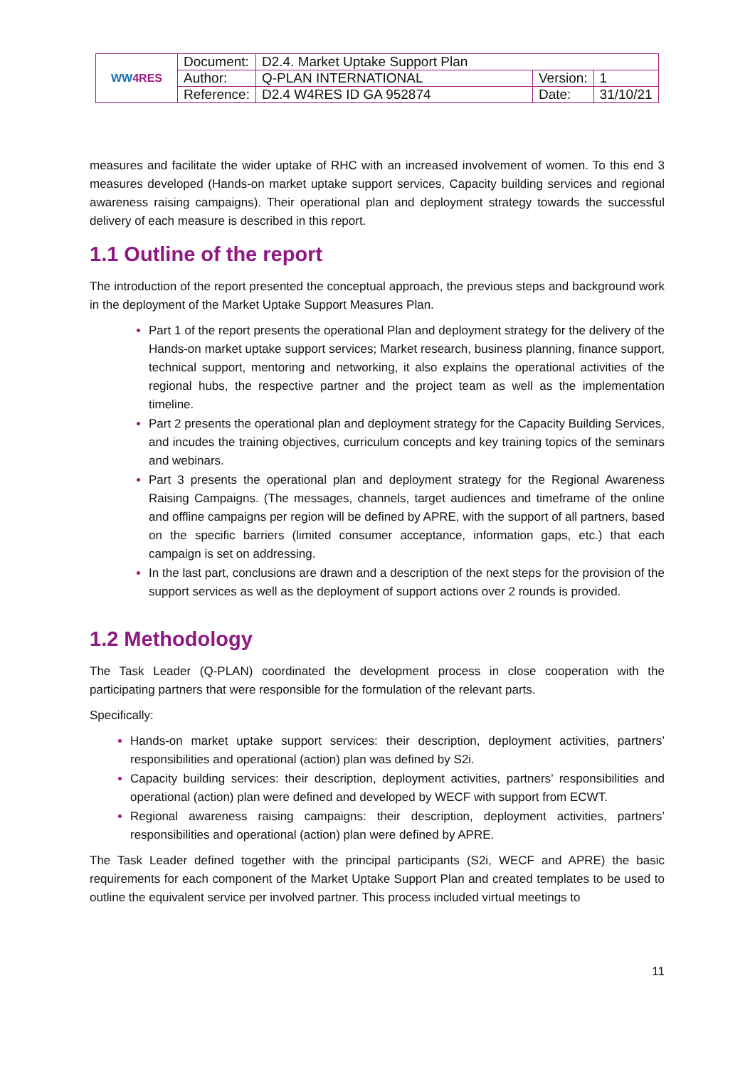| WW 4RES | Document: | D2.4. Market Uptake Support Plan | | |
| | Author: | Q-PLAN INTERNATIONAL | Version: | 1 |
| | Reference: | D2.4 W4RES ID GA 952874 | Date: | 31/10/21 |
measures and facilitate the wider uptake of RHC with an increased involvement of women. To this end 3 measures developed (Hands-on market uptake support services, Capacity building services and regional awareness raising campaigns). Their operational plan and deployment strategy towards the successful delivery of each measure is described in this report.
1.1 Outline of the report
The introduction of the report presented the conceptual approach, the previous steps and background work in the deployment of the Market Uptake Support Measures Plan.
Part 1 of the report presents the operational Plan and deployment strategy for the delivery of the Hands-on market uptake support services; Market research, business planning, finance support, technical support, mentoring and networking, it also explains the operational activities of the regional hubs, the respective partner and the project team as well as the implementation timeline.
Part 2 presents the operational plan and deployment strategy for the Capacity Building Services, and incudes the training objectives, curriculum concepts and key training topics of the seminars and webinars.
Part 3 presents the operational plan and deployment strategy for the Regional Awareness Raising Campaigns. (The messages, channels, target audiences and timeframe of the online and offline campaigns per region will be defined by APRE, with the support of all partners, based on the specific barriers (limited consumer acceptance, information gaps, etc.) that each campaign is set on addressing.
In the last part, conclusions are drawn and a description of the next steps for the provision of the support services as well as the deployment of support actions over 2 rounds is provided.
1.2 Methodology
The Task Leader (Q-PLAN) coordinated the development process in close cooperation with the participating partners that were responsible for the formulation of the relevant parts.
Specifically:
Hands-on market uptake support services: their description, deployment activities, partners’ responsibilities and operational (action) plan was defined by S2i.
Capacity building services: their description, deployment activities, partners’ responsibilities and operational (action) plan were defined and developed by WECF with support from ECWT.
Regional awareness raising campaigns: their description, deployment activities, partners’ responsibilities and operational (action) plan were defined by APRE.
The Task Leader defined together with the principal participants (S2i, WECF and APRE) the basic requirements for each component of the Market Uptake Support Plan and created templates to be used to outline the equivalent service per involved partner. This process included virtual meetings to
11